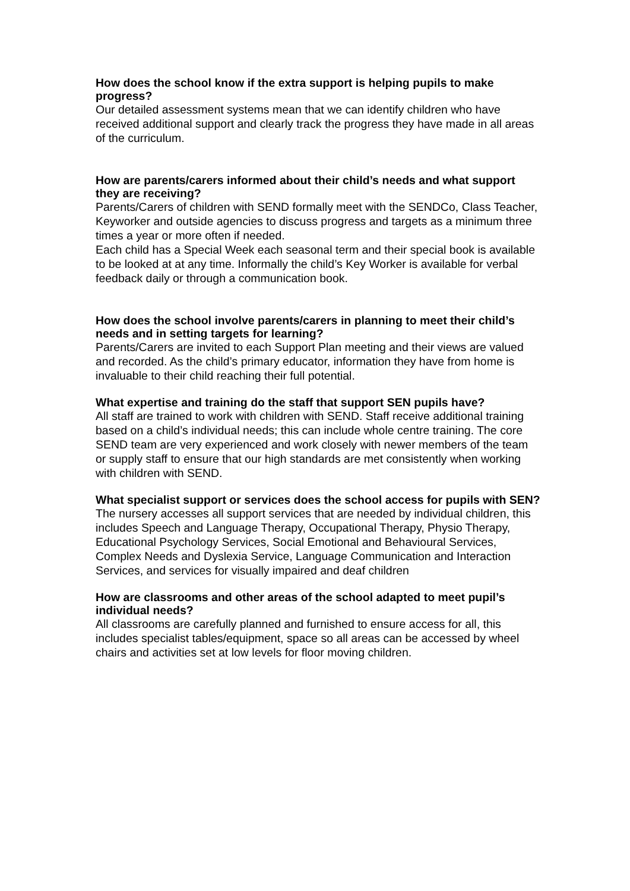How does the school know if the extra support is helping pupils to make progress?
Our detailed assessment systems mean that we can identify children who have received additional support and clearly track the progress they have made in all areas of the curriculum.
How are parents/carers informed about their child’s needs and what support they are receiving?
Parents/Carers of children with SEND formally meet with the SENDCo, Class Teacher, Keyworker and outside agencies to discuss progress and targets as a minimum three times a year or more often if needed.
Each child has a Special Week each seasonal term and their special book is available to be looked at at any time. Informally the child’s Key Worker is available for verbal feedback daily or through a communication book.
How does the school involve parents/carers in planning to meet their child’s needs and in setting targets for learning?
Parents/Carers are invited to each Support Plan meeting and their views are valued and recorded. As the child’s primary educator, information they have from home is invaluable to their child reaching their full potential.
What expertise and training do the staff that support SEN pupils have?
All staff are trained to work with children with SEND. Staff receive additional training based on a child’s individual needs; this can include whole centre training. The core SEND team are very experienced and work closely with newer members of the team or supply staff to ensure that our high standards are met consistently when working with children with SEND.
What specialist support or services does the school access for pupils with SEN?
The nursery accesses all support services that are needed by individual children, this includes Speech and Language Therapy, Occupational Therapy, Physio Therapy, Educational Psychology Services, Social Emotional and Behavioural Services, Complex Needs and Dyslexia Service, Language Communication and Interaction Services, and services for visually impaired and deaf children
How are classrooms and other areas of the school adapted to meet pupil’s individual needs?
All classrooms are carefully planned and furnished to ensure access for all, this includes specialist tables/equipment, space so all areas can be accessed by wheel chairs and activities set at low levels for floor moving children.